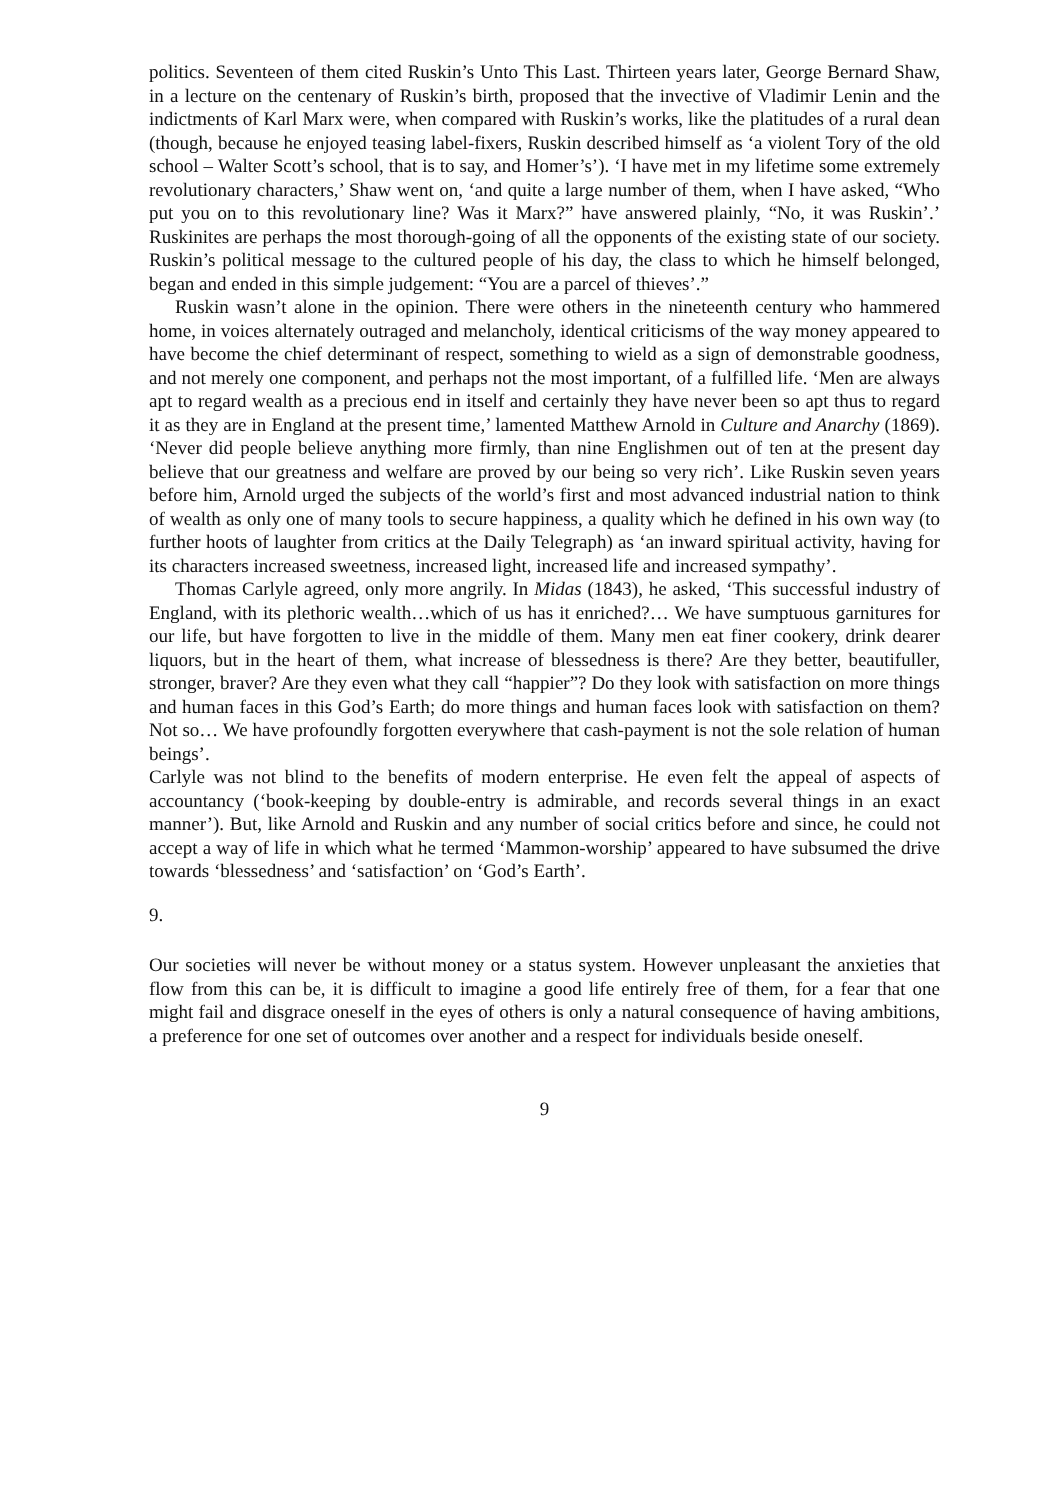politics. Seventeen of them cited Ruskin’s Unto This Last. Thirteen years later, George Bernard Shaw, in a lecture on the centenary of Ruskin’s birth, proposed that the invective of Vladimir Lenin and the indictments of Karl Marx were, when compared with Ruskin’s works, like the platitudes of a rural dean (though, because he enjoyed teasing label-fixers, Ruskin described himself as ‘a violent Tory of the old school – Walter Scott’s school, that is to say, and Homer’s’). ‘I have met in my lifetime some extremely revolutionary characters,’ Shaw went on, ‘and quite a large number of them, when I have asked, “Who put you on to this revolutionary line? Was it Marx?” have answered plainly, “No, it was Ruskin’.’ Ruskinites are perhaps the most thorough-going of all the opponents of the existing state of our society. Ruskin’s political message to the cultured people of his day, the class to which he himself belonged, began and ended in this simple judgement: “You are a parcel of thieves’.”
Ruskin wasn’t alone in the opinion. There were others in the nineteenth century who hammered home, in voices alternately outraged and melancholy, identical criticisms of the way money appeared to have become the chief determinant of respect, something to wield as a sign of demonstrable goodness, and not merely one component, and perhaps not the most important, of a fulfilled life. ‘Men are always apt to regard wealth as a precious end in itself and certainly they have never been so apt thus to regard it as they are in England at the present time,’ lamented Matthew Arnold in Culture and Anarchy (1869). ‘Never did people believe anything more firmly, than nine Englishmen out of ten at the present day believe that our greatness and welfare are proved by our being so very rich’. Like Ruskin seven years before him, Arnold urged the subjects of the world’s first and most advanced industrial nation to think of wealth as only one of many tools to secure happiness, a quality which he defined in his own way (to further hoots of laughter from critics at the Daily Telegraph) as ‘an inward spiritual activity, having for its characters increased sweetness, increased light, increased life and increased sympathy’.
Thomas Carlyle agreed, only more angrily. In Midas (1843), he asked, ‘This successful industry of England, with its plethoric wealth…which of us has it enriched?… We have sumptuous garnitures for our life, but have forgotten to live in the middle of them. Many men eat finer cookery, drink dearer liquors, but in the heart of them, what increase of blessedness is there? Are they better, beautifuller, stronger, braver? Are they even what they call “happier”? Do they look with satisfaction on more things and human faces in this God’s Earth; do more things and human faces look with satisfaction on them? Not so… We have profoundly forgotten everywhere that cash-payment is not the sole relation of human beings’.
Carlyle was not blind to the benefits of modern enterprise. He even felt the appeal of aspects of accountancy (‘book-keeping by double-entry is admirable, and records several things in an exact manner’). But, like Arnold and Ruskin and any number of social critics before and since, he could not accept a way of life in which what he termed ‘Mammon-worship’ appeared to have subsumed the drive towards ‘blessedness’ and ‘satisfaction’ on ‘God’s Earth’.
9.
Our societies will never be without money or a status system. However unpleasant the anxieties that flow from this can be, it is difficult to imagine a good life entirely free of them, for a fear that one might fail and disgrace oneself in the eyes of others is only a natural consequence of having ambitions, a preference for one set of outcomes over another and a respect for individuals beside oneself.
9